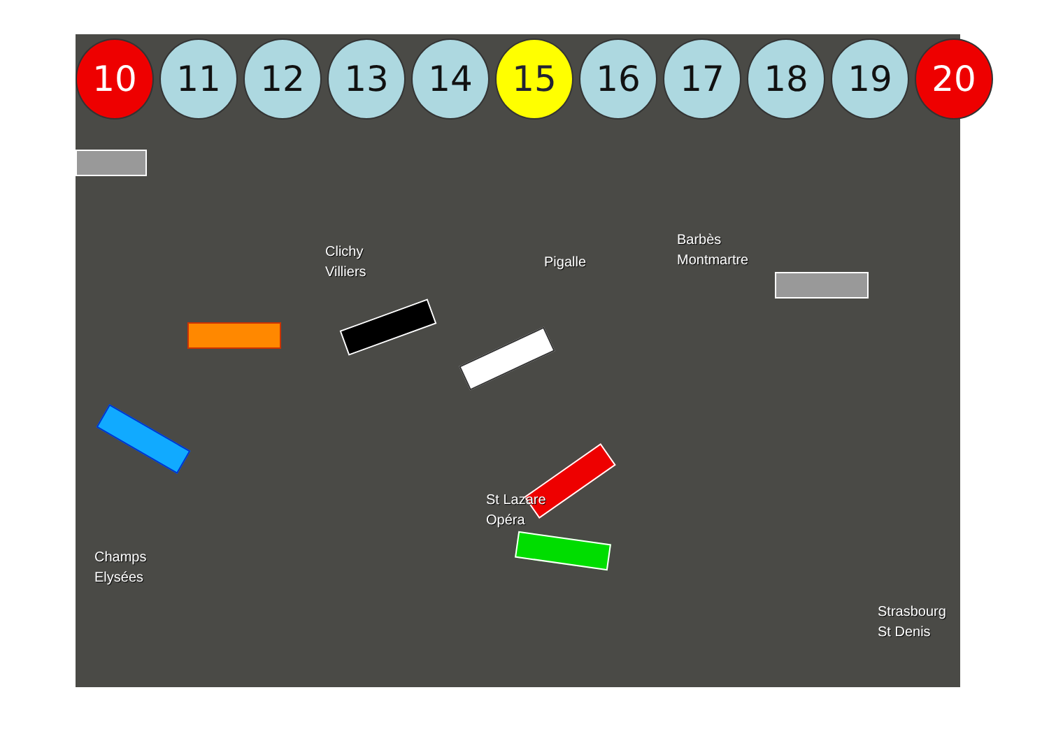10 11 12 13 14 15 16 17 18 19 20
Clichy
Villiers
Pigalle
Barbès
Montmartre
St Lazare
Opéra
Champs
Elysées
Strasbourg
St Denis